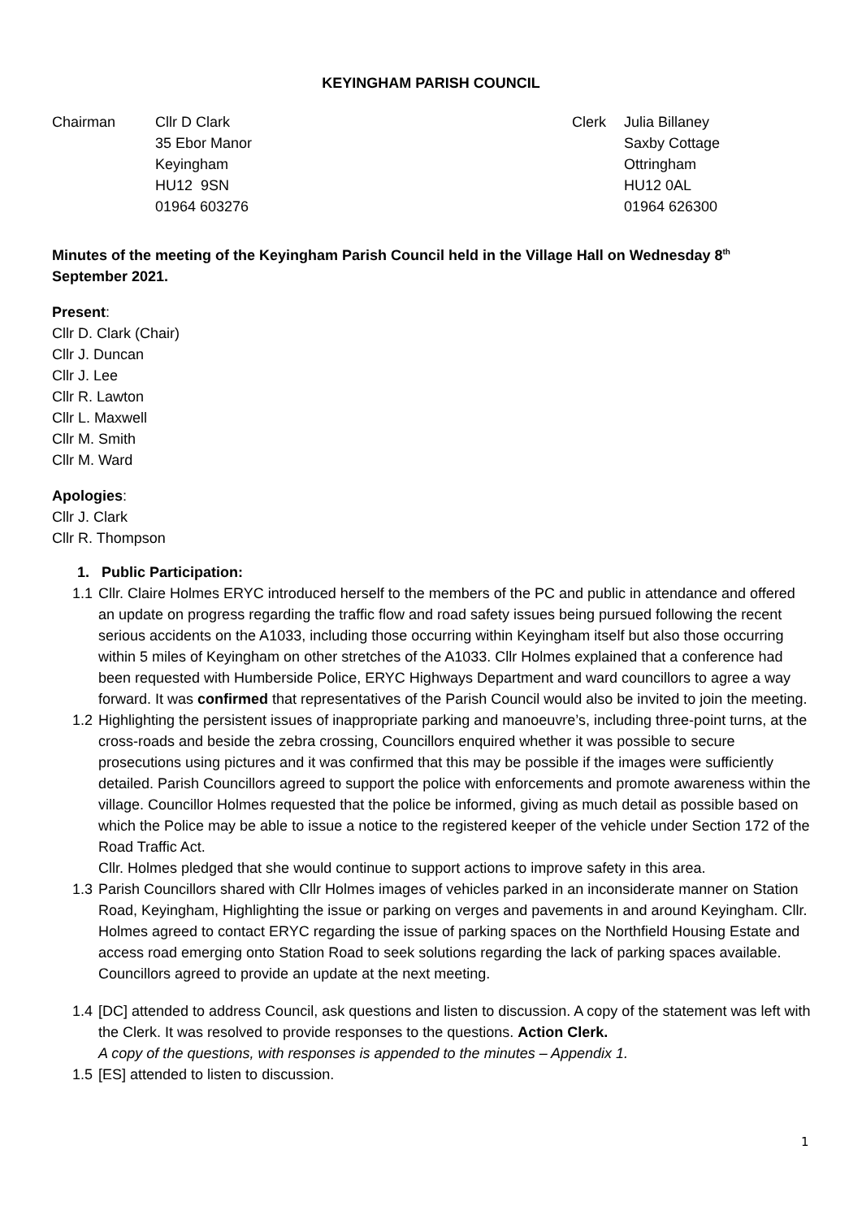KEYINGHAM PARISH COUNCIL
Chairman Cllr D Clark
35 Ebor Manor
Keyingham
HU12 9SN
01964 603276
Clerk Julia Billaney
Saxby Cottage
Ottringham
HU12 0AL
01964 626300
Minutes of the meeting of the Keyingham Parish Council held in the Village Hall on Wednesday 8<sup>th</sup> September 2021.
Present:
Cllr D. Clark (Chair)
Cllr J. Duncan
Cllr J. Lee
Cllr R. Lawton
Cllr L. Maxwell
Cllr M. Smith
Cllr M. Ward
Apologies:
Cllr J. Clark
Cllr R. Thompson
1. Public Participation:
1.1 Cllr. Claire Holmes ERYC introduced herself to the members of the PC and public in attendance and offered an update on progress regarding the traffic flow and road safety issues being pursued following the recent serious accidents on the A1033, including those occurring within Keyingham itself but also those occurring within 5 miles of Keyingham on other stretches of the A1033. Cllr Holmes explained that a conference had been requested with Humberside Police, ERYC Highways Department and ward councillors to agree a way forward. It was confirmed that representatives of the Parish Council would also be invited to join the meeting.
1.2 Highlighting the persistent issues of inappropriate parking and manoeuvre’s, including three-point turns, at the cross-roads and beside the zebra crossing, Councillors enquired whether it was possible to secure prosecutions using pictures and it was confirmed that this may be possible if the images were sufficiently detailed. Parish Councillors agreed to support the police with enforcements and promote awareness within the village. Councillor Holmes requested that the police be informed, giving as much detail as possible based on which the Police may be able to issue a notice to the registered keeper of the vehicle under Section 172 of the Road Traffic Act.
Cllr. Holmes pledged that she would continue to support actions to improve safety in this area.
1.3 Parish Councillors shared with Cllr Holmes images of vehicles parked in an inconsiderate manner on Station Road, Keyingham, Highlighting the issue or parking on verges and pavements in and around Keyingham. Cllr. Holmes agreed to contact ERYC regarding the issue of parking spaces on the Northfield Housing Estate and access road emerging onto Station Road to seek solutions regarding the lack of parking spaces available. Councillors agreed to provide an update at the next meeting.
1.4 [DC] attended to address Council, ask questions and listen to discussion. A copy of the statement was left with the Clerk. It was resolved to provide responses to the questions. Action Clerk.
A copy of the questions, with responses is appended to the minutes – Appendix 1.
1.5 [ES] attended to listen to discussion.
1